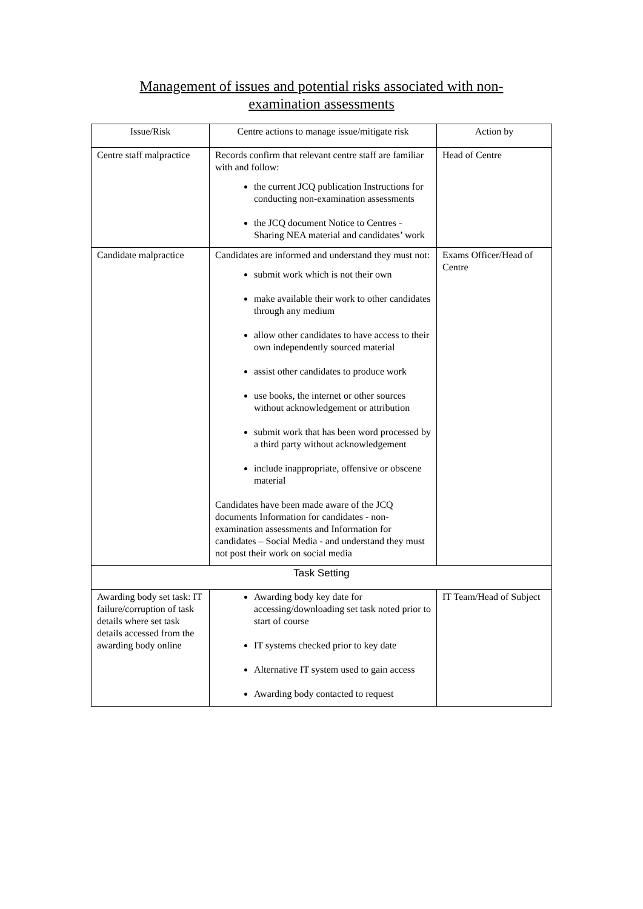Management of issues and potential risks associated with non-examination assessments
| Issue/Risk | Centre actions to manage issue/mitigate risk | Action by |
| --- | --- | --- |
| Centre staff malpractice | Records confirm that relevant centre staff are familiar with and follow: the current JCQ publication Instructions for conducting non-examination assessments the JCQ document Notice to Centres - Sharing NEA material and candidates’ work | Head of Centre |
| Candidate malpractice | Candidates are informed and understand they must not: submit work which is not their own make available their work to other candidates through any medium allow other candidates to have access to their own independently sourced material assist other candidates to produce work use books, the internet or other sources without acknowledgement or attribution submit work that has been word processed by a third party without acknowledgement include inappropriate, offensive or obscene material Candidates have been made aware of the JCQ documents Information for candidates - non-examination assessments and Information for candidates – Social Media - and understand they must not post their work on social media | Exams Officer/Head of Centre |
| Task Setting | | |
| Awarding body set task: IT failure/corruption of task details where set task details accessed from the awarding body online | Awarding body key date for accessing/downloading set task noted prior to start of course IT systems checked prior to key date Alternative IT system used to gain access Awarding body contacted to request | IT Team/Head of Subject |